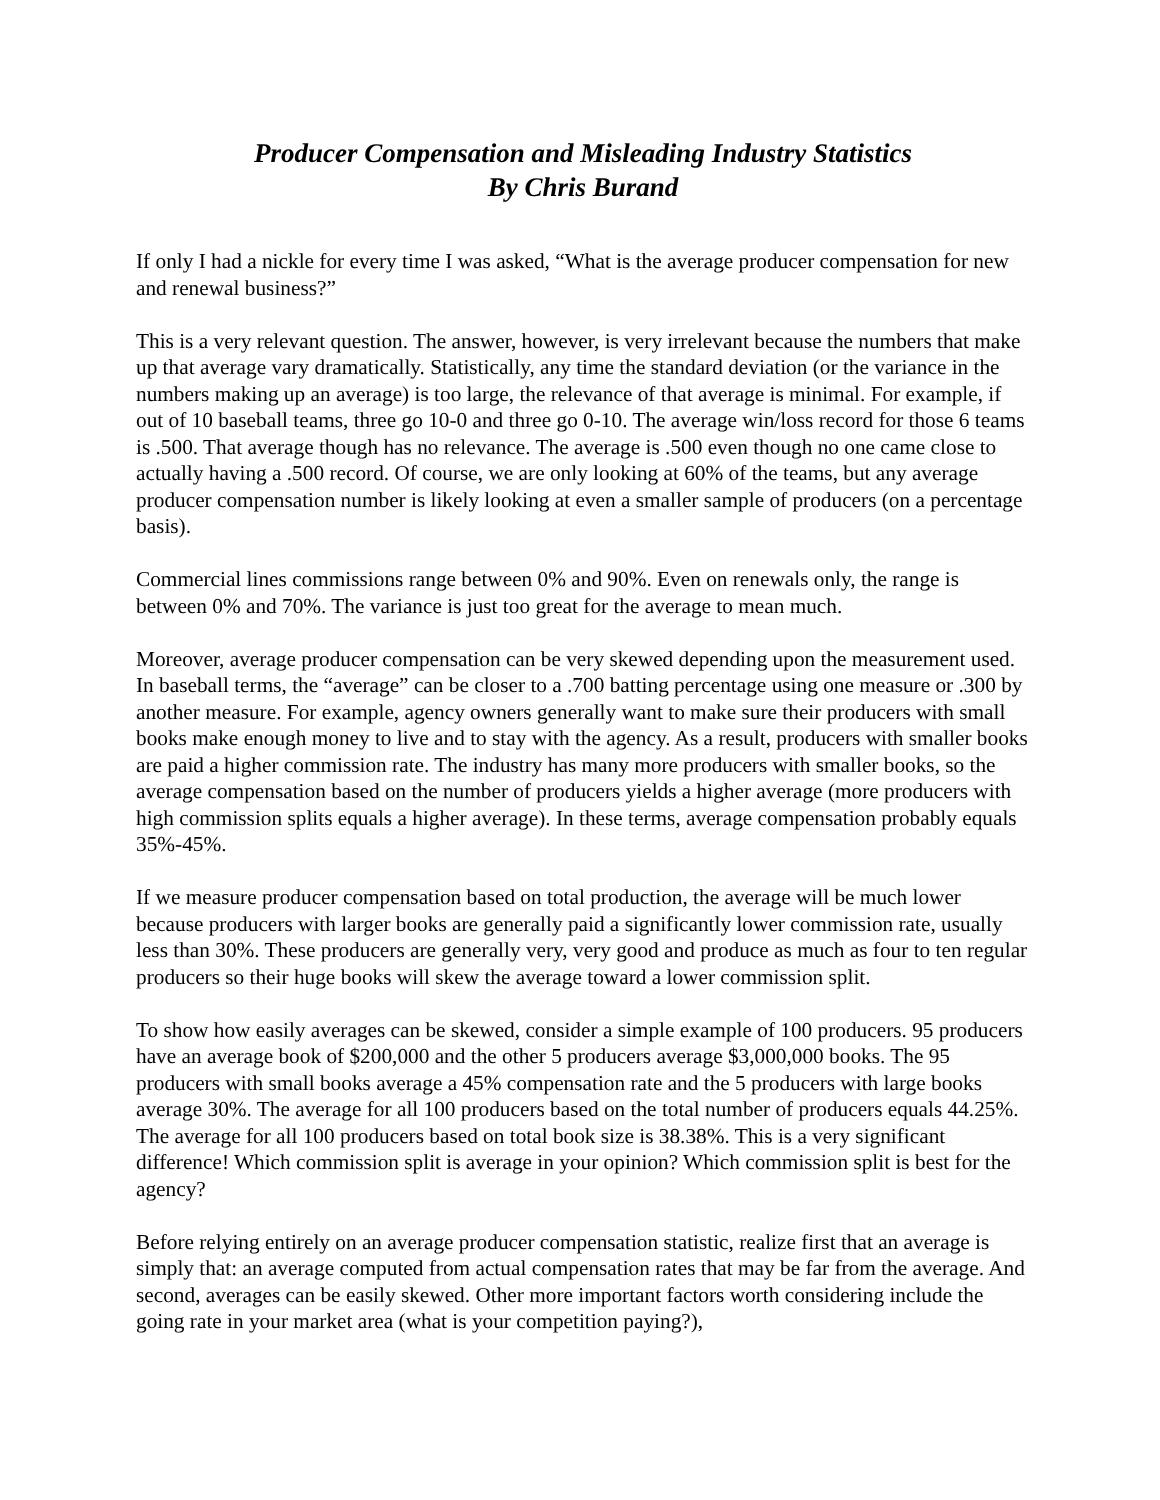Producer Compensation and Misleading Industry Statistics
By Chris Burand
If only I had a nickle for every time I was asked, “What is the average producer compensation for new and renewal business?”
This is a very relevant question. The answer, however, is very irrelevant because the numbers that make up that average vary dramatically. Statistically, any time the standard deviation (or the variance in the numbers making up an average) is too large, the relevance of that average is minimal. For example, if out of 10 baseball teams, three go 10-0 and three go 0-10. The average win/loss record for those 6 teams is .500. That average though has no relevance. The average is .500 even though no one came close to actually having a .500 record. Of course, we are only looking at 60% of the teams, but any average producer compensation number is likely looking at even a smaller sample of producers (on a percentage basis).
Commercial lines commissions range between 0% and 90%. Even on renewals only, the range is between 0% and 70%. The variance is just too great for the average to mean much.
Moreover, average producer compensation can be very skewed depending upon the measurement used. In baseball terms, the “average” can be closer to a .700 batting percentage using one measure or .300 by another measure. For example, agency owners generally want to make sure their producers with small books make enough money to live and to stay with the agency. As a result, producers with smaller books are paid a higher commission rate. The industry has many more producers with smaller books, so the average compensation based on the number of producers yields a higher average (more producers with high commission splits equals a higher average). In these terms, average compensation probably equals 35%-45%.
If we measure producer compensation based on total production, the average will be much lower because producers with larger books are generally paid a significantly lower commission rate, usually less than 30%. These producers are generally very, very good and produce as much as four to ten regular producers so their huge books will skew the average toward a lower commission split.
To show how easily averages can be skewed, consider a simple example of 100 producers. 95 producers have an average book of $200,000 and the other 5 producers average $3,000,000 books. The 95 producers with small books average a 45% compensation rate and the 5 producers with large books average 30%. The average for all 100 producers based on the total number of producers equals 44.25%. The average for all 100 producers based on total book size is 38.38%. This is a very significant difference! Which commission split is average in your opinion? Which commission split is best for the agency?
Before relying entirely on an average producer compensation statistic, realize first that an average is simply that: an average computed from actual compensation rates that may be far from the average. And second, averages can be easily skewed. Other more important factors worth considering include the going rate in your market area (what is your competition paying?),